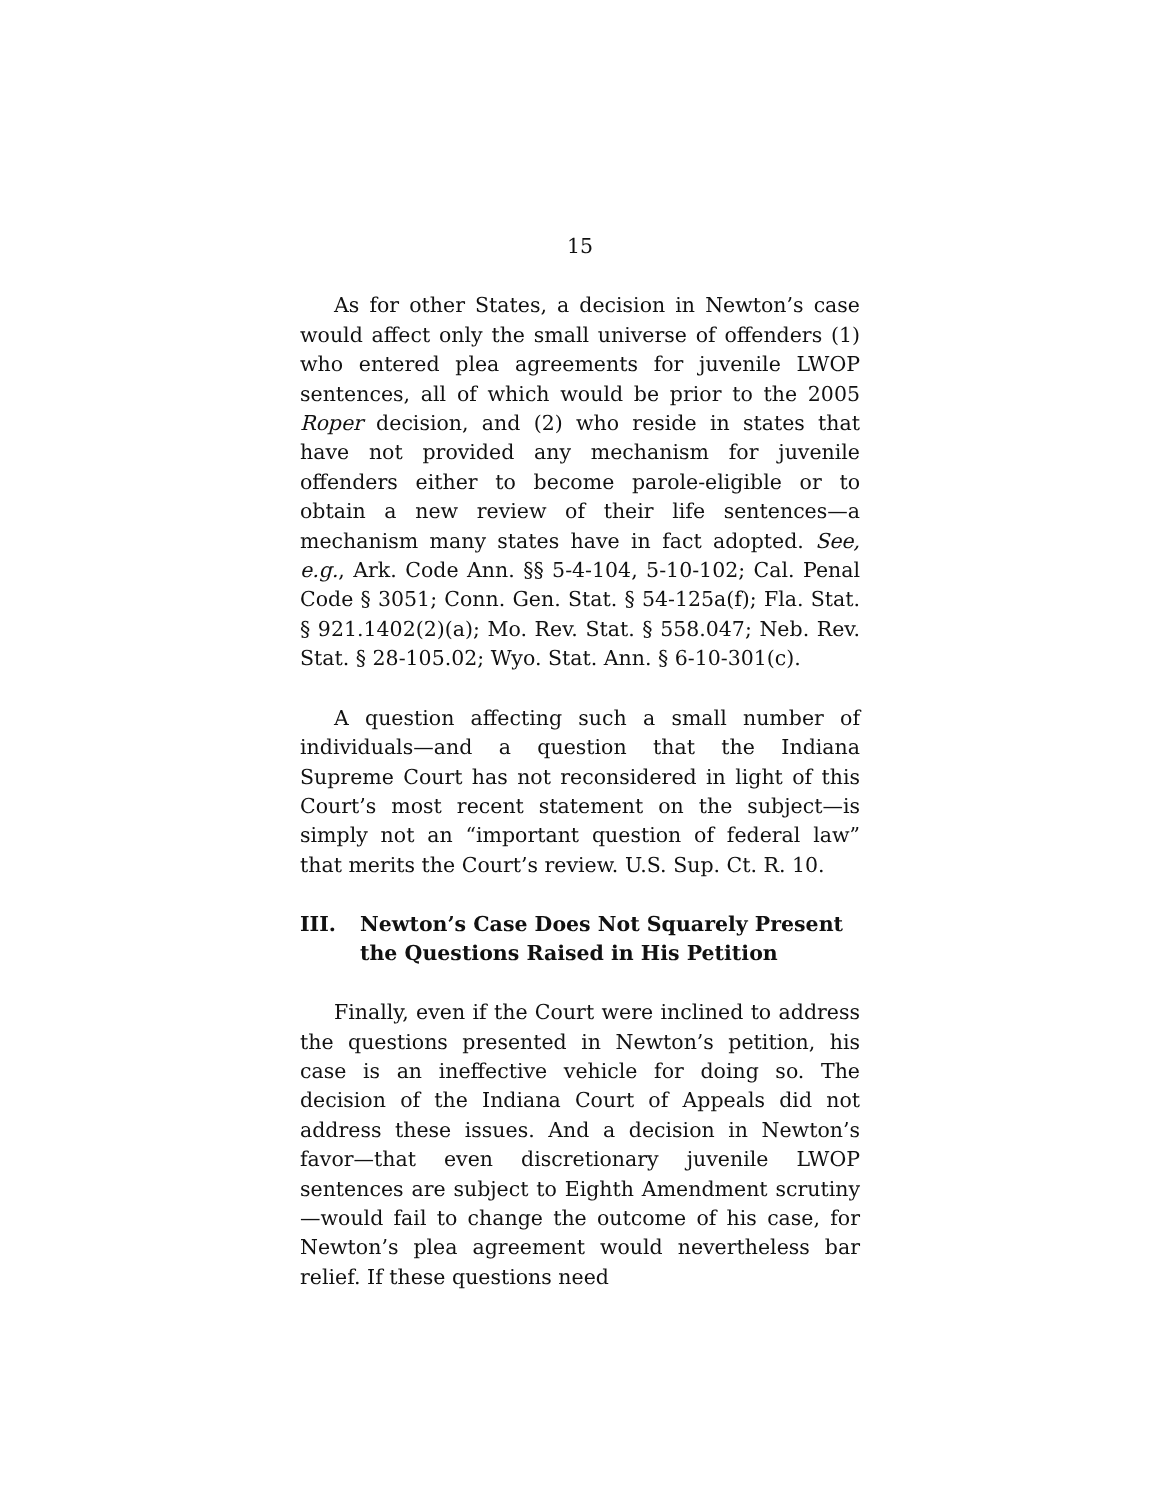15
As for other States, a decision in Newton’s case would affect only the small universe of offenders (1) who entered plea agreements for juvenile LWOP sentences, all of which would be prior to the 2005 Roper decision, and (2) who reside in states that have not provided any mechanism for juvenile offenders either to become parole-eligible or to obtain a new review of their life sentences—a mechanism many states have in fact adopted. See, e.g., Ark. Code Ann. §§ 5-4-104, 5-10-102; Cal. Penal Code § 3051; Conn. Gen. Stat. § 54-125a(f); Fla. Stat. § 921.1402(2)(a); Mo. Rev. Stat. § 558.047; Neb. Rev. Stat. § 28-105.02; Wyo. Stat. Ann. § 6-10-301(c).
A question affecting such a small number of individuals—and a question that the Indiana Supreme Court has not reconsidered in light of this Court’s most recent statement on the subject—is simply not an “important question of federal law” that merits the Court’s review. U.S. Sup. Ct. R. 10.
III. Newton’s Case Does Not Squarely Present the Questions Raised in His Petition
Finally, even if the Court were inclined to address the questions presented in Newton’s petition, his case is an ineffective vehicle for doing so. The decision of the Indiana Court of Appeals did not address these issues. And a decision in Newton’s favor—that even discretionary juvenile LWOP sentences are subject to Eighth Amendment scrutiny—would fail to change the outcome of his case, for Newton’s plea agreement would nevertheless bar relief. If these questions need